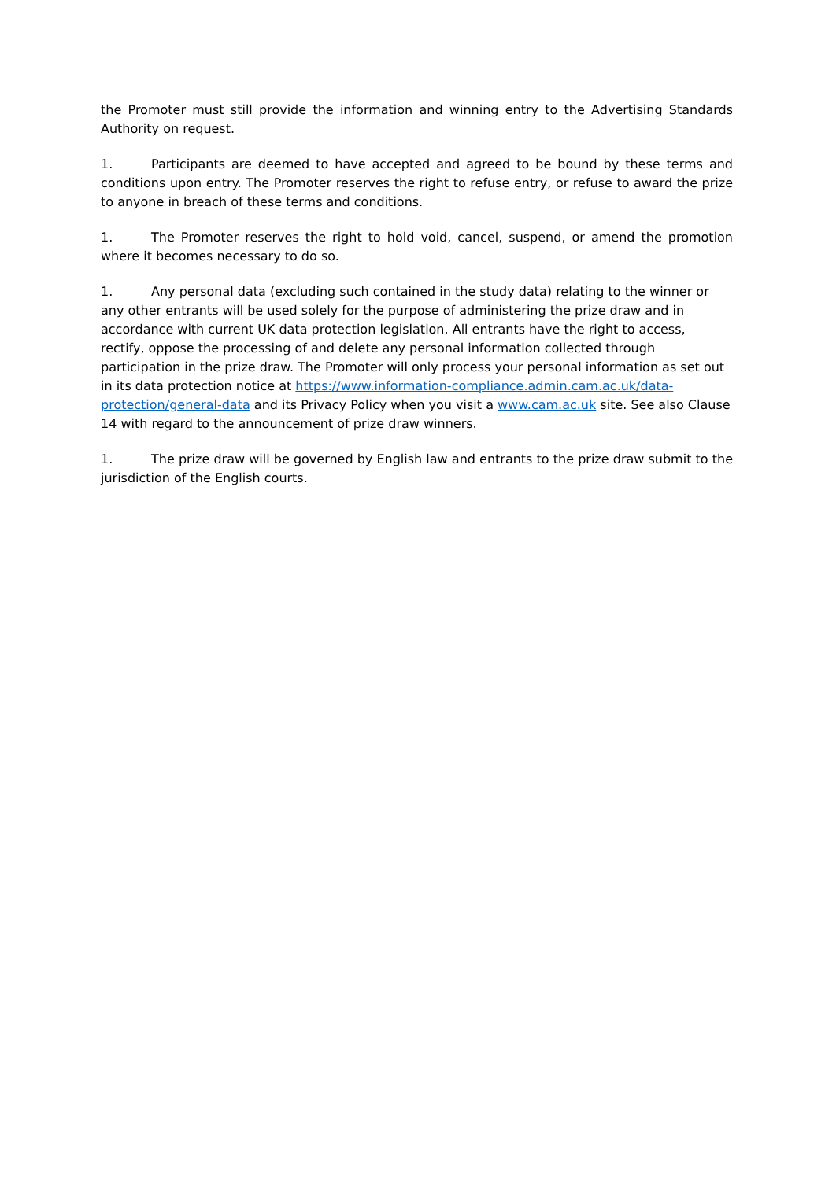the Promoter must still provide the information and winning entry to the Advertising Standards Authority on request.
1. Participants are deemed to have accepted and agreed to be bound by these terms and conditions upon entry. The Promoter reserves the right to refuse entry, or refuse to award the prize to anyone in breach of these terms and conditions.
1. The Promoter reserves the right to hold void, cancel, suspend, or amend the promotion where it becomes necessary to do so.
1. Any personal data (excluding such contained in the study data) relating to the winner or any other entrants will be used solely for the purpose of administering the prize draw and in accordance with current UK data protection legislation. All entrants have the right to access, rectify, oppose the processing of and delete any personal information collected through participation in the prize draw. The Promoter will only process your personal information as set out in its data protection notice at https://www.information-compliance.admin.cam.ac.uk/data-protection/general-data and its Privacy Policy when you visit a www.cam.ac.uk site. See also Clause 14 with regard to the announcement of prize draw winners.
1. The prize draw will be governed by English law and entrants to the prize draw submit to the jurisdiction of the English courts.